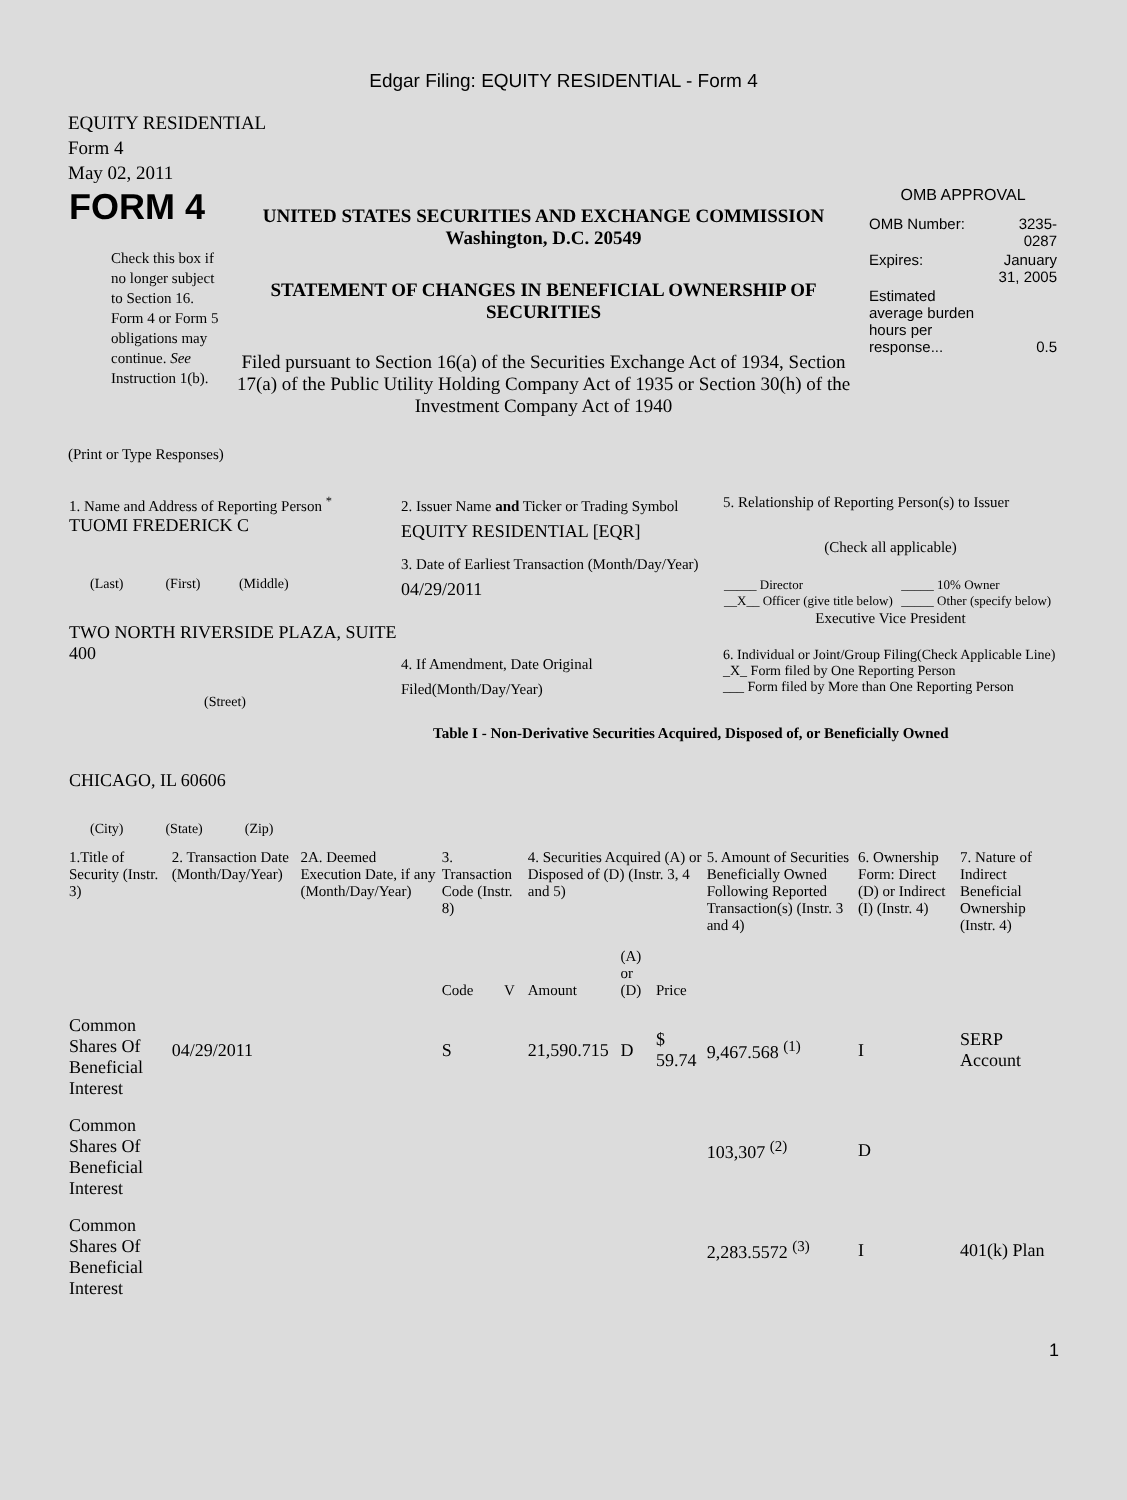Edgar Filing: EQUITY RESIDENTIAL - Form 4
EQUITY RESIDENTIAL
Form 4
May 02, 2011
| FORM 4 Check this box if no longer subject to Section 16. Form 4 or Form 5 obligations may continue. See Instruction 1(b). | UNITED STATES SECURITIES AND EXCHANGE COMMISSION Washington, D.C. 20549 STATEMENT OF CHANGES IN BENEFICIAL OWNERSHIP OF SECURITIES Filed pursuant to Section 16(a) of the Securities Exchange Act of 1934, Section 17(a) of the Public Utility Holding Company Act of 1935 or Section 30(h) of the Investment Company Act of 1940 | OMB APPROVAL / OMB Number: / 3235-0287 / / Expires: / January 31, 2005 / / Estimated average burden hours per response... / 0.5 / |
(Print or Type Responses)
| 1. Name and Address of Reporting Person <sup>*</sup> TUOMI FREDERICK C (Last) (First) (Middle) TWO NORTH RIVERSIDE PLAZA, SUITE 400 (Street) CHICAGO, IL 60606 (City) (State) (Zip) | 2. Issuer Name and Ticker or Trading Symbol EQUITY RESIDENTIAL [EQR] 3. Date of Earliest Transaction (Month/Day/Year) 04/29/2011 4. If Amendment, Date Original Filed(Month/Day/Year) | 5. Relationship of Reporting Person(s) to Issuer (Check all applicable) / _____ Director __X__ Officer (give title below) / _____ 10% Owner _____ Other (specify below) / Executive Vice President 6. Individual or Joint/Group Filing(Check Applicable Line) _X_ Form filed by One Reporting Person ___ Form filed by More than One Reporting Person Table I - Non-Derivative Securities Acquired, Disposed of, or Beneficially Owned |
| 1.Title of Security (Instr. 3) | 2. Transaction Date (Month/Day/Year) | 2A. Deemed Execution Date, if any (Month/Day/Year) | 3. Transaction Code (Instr. 8) | | 4. Securities Acquired (A) or Disposed of (D) (Instr. 3, 4 and 5) | | | 5. Amount of Securities Beneficially Owned Following Reported Transaction(s) (Instr. 3 and 4) | 6. Ownership Form: Direct (D) or Indirect (I) (Instr. 4) | 7. Nature of Indirect Beneficial Ownership (Instr. 4) |
| --- | --- | --- | --- | --- | --- | --- | --- | --- | --- | --- |
| | | | Code | V | Amount | (A) or (D) | Price | | | |
| Common Shares Of Beneficial Interest | 04/29/2011 | | S | | 21,590.715 | D | $ 59.74 | 9,467.568 <sup>(1)</sup> | I | SERP Account |
| Common Shares Of Beneficial Interest | | | | | | | | 103,307 <sup>(2)</sup> | D | |
| Common Shares Of Beneficial Interest | | | | | | | | 2,283.5572 <sup>(3)</sup> | I | 401(k) Plan |
1